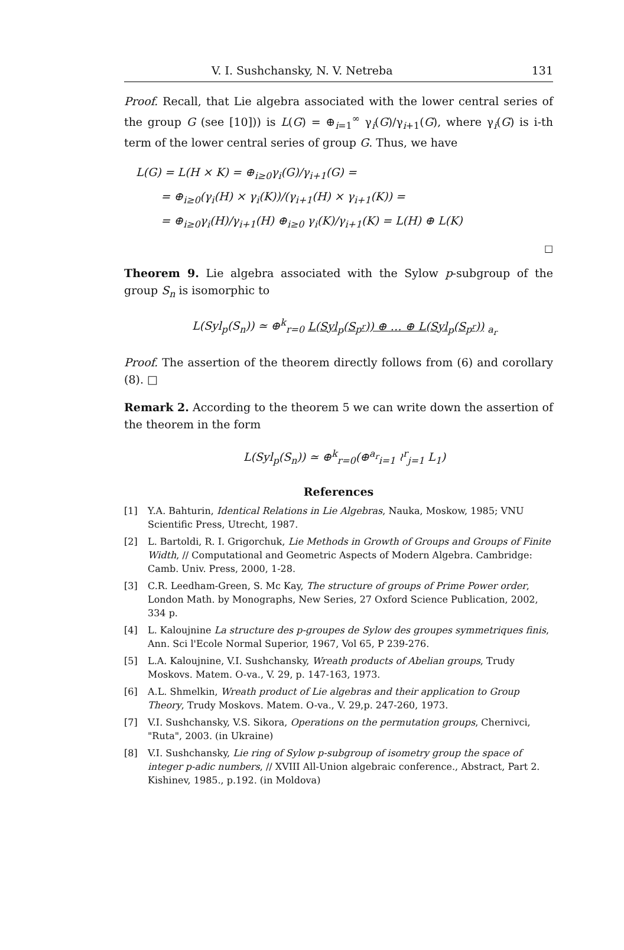V. I. Sushchansky, N. V. Netreba 131
Proof. Recall, that Lie algebra associated with the lower central series of the group G (see [10])) is L(G) = ⊕<sub>i=1</sub><sup>∞</sup> γ<sub>i</sub>(G)/γ<sub>i+1</sub>(G), where γ<sub>i</sub>(G) is i-th term of the lower central series of group G. Thus, we have
L(G) = L(H × K) = ⊕<sub>i≥0</sub>γ<sub>i</sub>(G)/γ<sub>i+1</sub>(G) =
= ⊕<sub>i≥0</sub>(γ<sub>i</sub>(H) × γ<sub>i</sub>(K))/(γ<sub>i+1</sub>(H) × γ<sub>i+1</sub>(K)) =
= ⊕<sub>i≥0</sub>γ<sub>i</sub>(H)/γ<sub>i+1</sub>(H) ⊕<sub>i≥0</sub> γ<sub>i</sub>(K)/γ<sub>i+1</sub>(K) = L(H) ⊕ L(K)
□
Theorem 9. Lie algebra associated with the Sylow p-subgroup of the group S<sub>n</sub> is isomorphic to
L(Syl<sub>p</sub>(S<sub>n</sub>)) ≃ ⊕<sup>k</sup><sub>r=0</sub> L(Syl<sub>p</sub>(S<sub>p<sup>r</sup></sub>)) ⊕ … ⊕ L(Syl<sub>p</sub>(S<sub>p<sup>r</sup></sub>)) <sub>a<sub>r</sub></sub>
Proof. The assertion of the theorem directly follows from (6) and corollary (8). □
Remark 2. According to the theorem 5 we can write down the assertion of the theorem in the form
L(Syl<sub>p</sub>(S<sub>n</sub>)) ≃ ⊕<sup>k</sup><sub>r=0</sub>(⊕<sup>a<sub>r</sub></sup><sub>i=1</sub> ≀<sup>r</sup><sub>j=1</sub> L<sub>1</sub>)
References
[1] Y.A. Bahturin, Identical Relations in Lie Algebras, Nauka, Moskow, 1985; VNU Scientific Press, Utrecht, 1987.
[2] L. Bartoldi, R. I. Grigorchuk, Lie Methods in Growth of Groups and Groups of Finite Width, // Computational and Geometric Aspects of Modern Algebra. Cambridge: Camb. Univ. Press, 2000, 1-28.
[3] C.R. Leedham-Green, S. Mc Kay, The structure of groups of Prime Power order, London Math. by Monographs, New Series, 27 Oxford Science Publication, 2002, 334 p.
[4] L. Kaloujnine La structure des p-groupes de Sylow des groupes symmetriques finis, Ann. Sci l'Ecole Normal Superior, 1967, Vol 65, P 239-276.
[5] L.A. Kaloujnine, V.I. Sushchansky, Wreath products of Abelian groups, Trudy Moskovs. Matem. O-va., V. 29, p. 147-163, 1973.
[6] A.L. Shmelkin, Wreath product of Lie algebras and their application to Group Theory, Trudy Moskovs. Matem. O-va., V. 29,p. 247-260, 1973.
[7] V.I. Sushchansky, V.S. Sikora, Operations on the permutation groups, Chernivci, "Ruta", 2003. (in Ukraine)
[8] V.I. Sushchansky, Lie ring of Sylow p-subgroup of isometry group the space of integer p-adic numbers, // XVIII All-Union algebraic conference., Abstract, Part 2. Kishinev, 1985., p.192. (in Moldova)